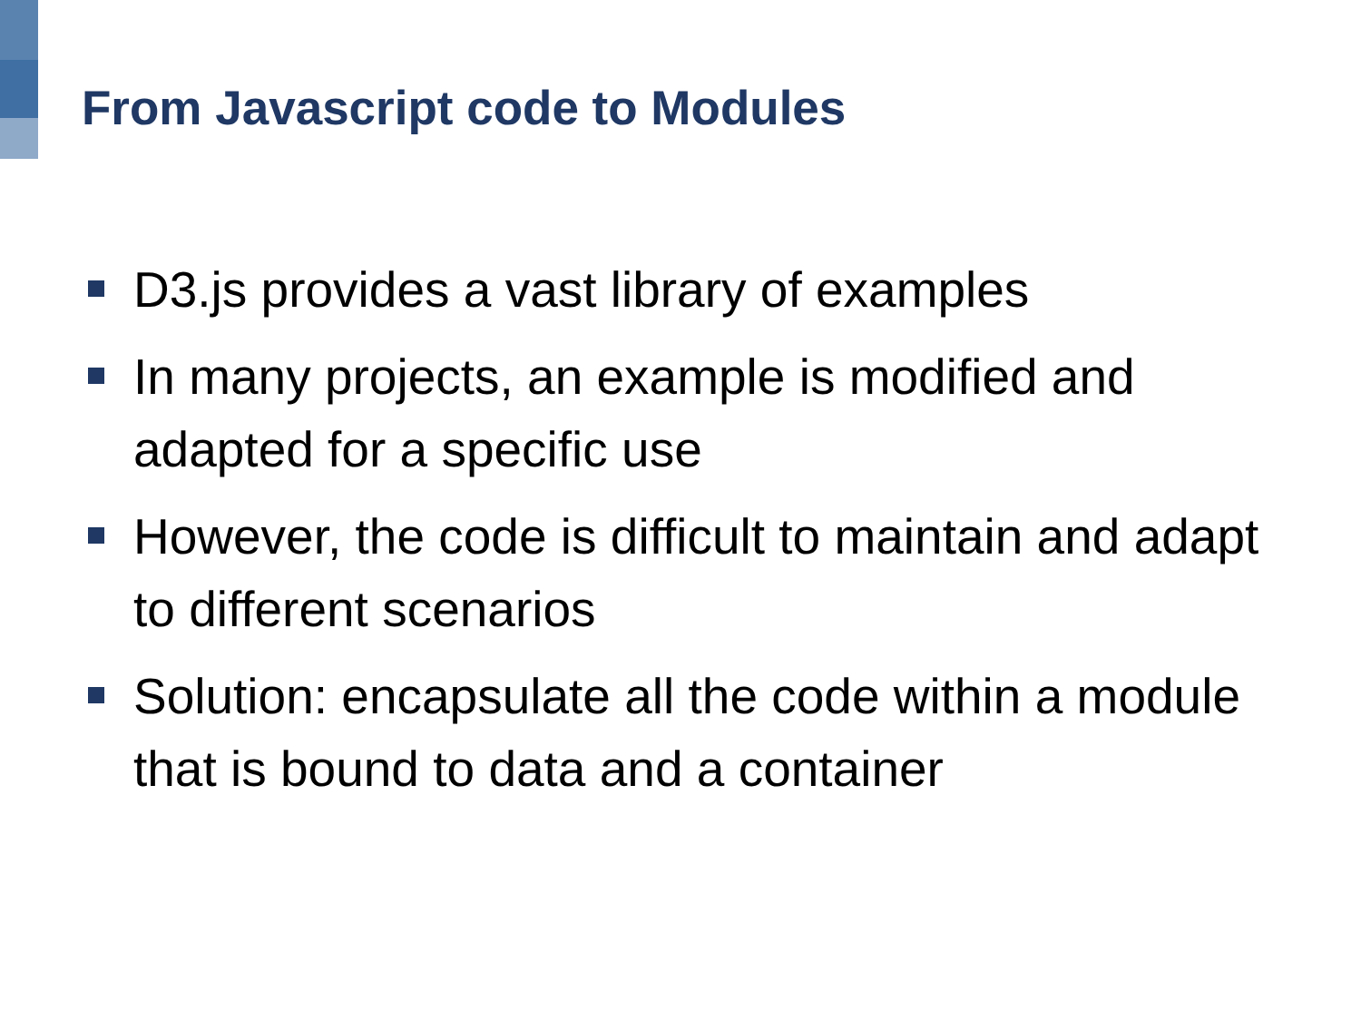From Javascript code to Modules
D3.js provides a vast library of examples
In many projects, an example is modified and adapted for a specific use
However, the code is difficult to maintain and adapt to different scenarios
Solution: encapsulate all the code within a module that is bound to data and a container